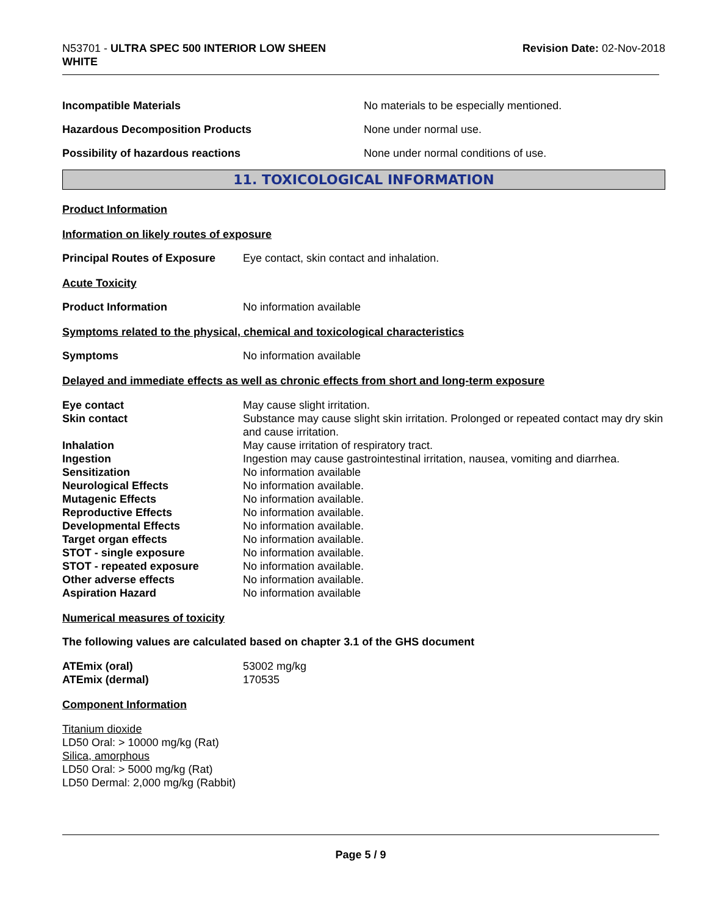N53701 - ULTRA SPEC 500 INTERIOR LOW SHEEN
WHITE
Revision Date: 02-Nov-2018
Incompatible Materials No materials to be especially mentioned.
Hazardous Decomposition Products None under normal use.
Possibility of hazardous reactions None under normal conditions of use.
11. TOXICOLOGICAL INFORMATION
Product Information
Information on likely routes of exposure
Principal Routes of Exposure
Eye contact, skin contact and inhalation.
Acute Toxicity
Product Information No information available
Symptoms related to the physical, chemical and toxicological characteristics
Symptoms No information available
Delayed and immediate effects as well as chronic effects from short and long-term exposure
| Eye contact | May cause slight irritation. |
| Skin contact | Substance may cause slight skin irritation. Prolonged or repeated contact may dry skin and cause irritation. |
| Inhalation | May cause irritation of respiratory tract. |
| Ingestion | Ingestion may cause gastrointestinal irritation, nausea, vomiting and diarrhea. |
| Sensitization | No information available |
| Neurological Effects | No information available. |
| Mutagenic Effects | No information available. |
| Reproductive Effects | No information available. |
| Developmental Effects | No information available. |
| Target organ effects | No information available. |
| STOT - single exposure | No information available. |
| STOT - repeated exposure | No information available. |
| Other adverse effects | No information available. |
| Aspiration Hazard | No information available |
Numerical measures of toxicity
The following values are calculated based on chapter 3.1 of the GHS document
| ATEmix (oral) | 53002 mg/kg |
| ATEmix (dermal) | 170535 |
Component Information
Titanium dioxide
LD50 Oral: > 10000 mg/kg (Rat)
Silica, amorphous
LD50 Oral: > 5000 mg/kg (Rat)
LD50 Dermal: 2,000 mg/kg (Rabbit)
Page 5 / 9